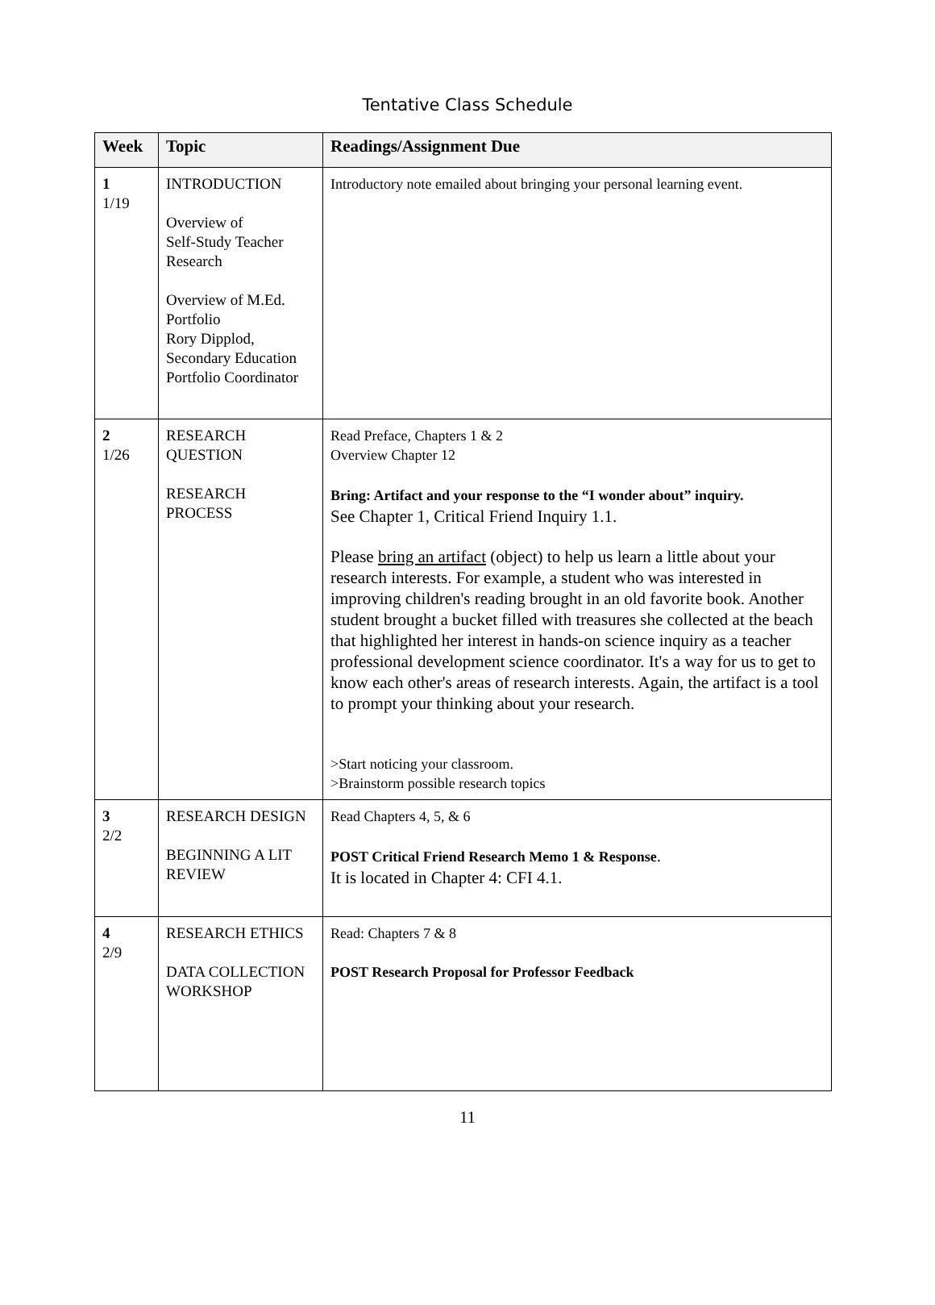Tentative Class Schedule
| Week | Topic | Readings/Assignment Due |
| --- | --- | --- |
| 1 1/19 | INTRODUCTION Overview of Self-Study Teacher Research Overview of M.Ed. Portfolio Rory Dipplod, Secondary Education Portfolio Coordinator | Introductory note emailed about bringing your personal learning event. |
| 2 1/26 | RESEARCH QUESTION RESEARCH PROCESS | Read Preface, Chapters 1 & 2 Overview Chapter 12 Bring: Artifact and your response to the “I wonder about” inquiry. See Chapter 1, Critical Friend Inquiry 1.1. Please bring an artifact (object) to help us learn a little about your research interests. For example, a student who was interested in improving children's reading brought in an old favorite book. Another student brought a bucket filled with treasures she collected at the beach that highlighted her interest in hands-on science inquiry as a teacher professional development science coordinator. It's a way for us to get to know each other's areas of research interests. Again, the artifact is a tool to prompt your thinking about your research. >Start noticing your classroom. >Brainstorm possible research topics |
| 3 2/2 | RESEARCH DESIGN BEGINNING A LIT REVIEW | Read Chapters 4, 5, & 6 POST Critical Friend Research Memo 1 & Response . It is located in Chapter 4: CFI 4.1. |
| 4 2/9 | RESEARCH ETHICS DATA COLLECTION WORKSHOP | Read: Chapters 7 & 8 POST Research Proposal for Professor Feedback |
11